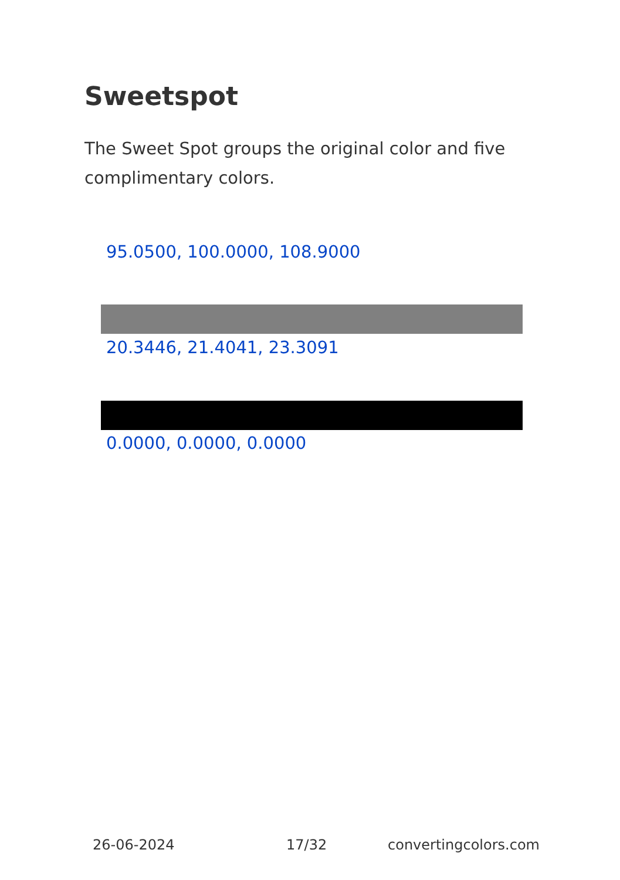Sweetspot
The Sweet Spot groups the original color and five complimentary colors.
95.0500, 100.0000, 108.9000
20.3446, 21.4041, 23.3091
0.0000, 0.0000, 0.0000
26-06-2024 17/32 convertingcolors.com